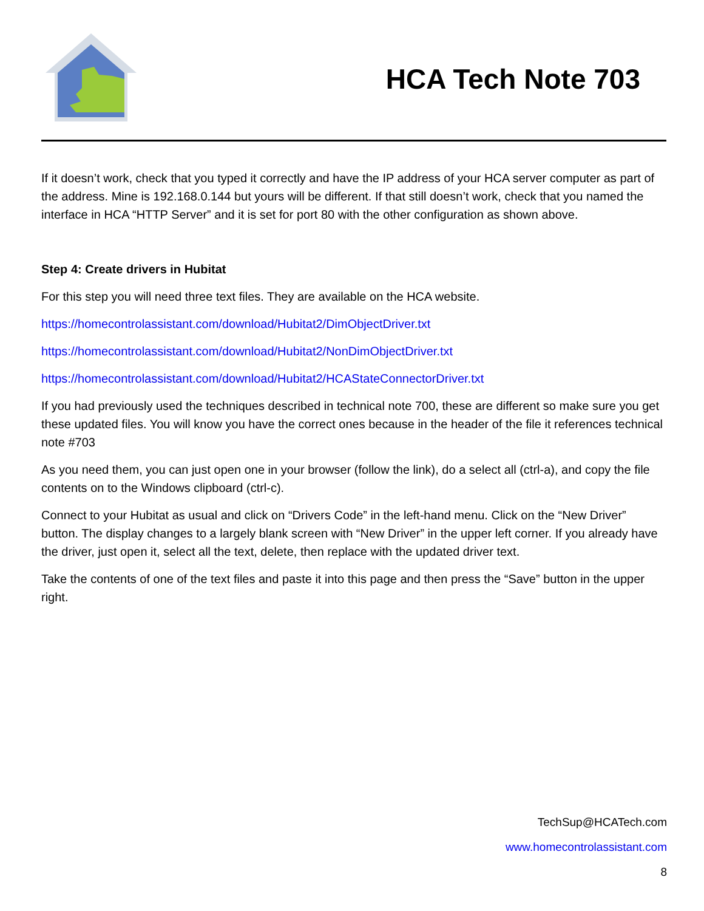HCA Tech Note 703
If it doesn’t work, check that you typed it correctly and have the IP address of your HCA server computer as part of the address. Mine is 192.168.0.144 but yours will be different. If that still doesn’t work, check that you named the interface in HCA “HTTP Server” and it is set for port 80 with the other configuration as shown above.
Step 4: Create drivers in Hubitat
For this step you will need three text files. They are available on the HCA website.
https://homecontrolassistant.com/download/Hubitat2/DimObjectDriver.txt
https://homecontrolassistant.com/download/Hubitat2/NonDimObjectDriver.txt
https://homecontrolassistant.com/download/Hubitat2/HCAStateConnectorDriver.txt
If you had previously used the techniques described in technical note 700, these are different so make sure you get these updated files. You will know you have the correct ones because in the header of the file it references technical note #703
As you need them, you can just open one in your browser (follow the link), do a select all (ctrl-a), and copy the file contents on to the Windows clipboard (ctrl-c).
Connect to your Hubitat as usual and click on “Drivers Code” in the left-hand menu. Click on the “New Driver” button. The display changes to a largely blank screen with “New Driver” in the upper left corner. If you already have the driver, just open it, select all the text, delete, then replace with the updated driver text.
Take the contents of one of the text files and paste it into this page and then press the “Save” button in the upper right.
TechSup@HCATech.com
www.homecontrolassistant.com
8